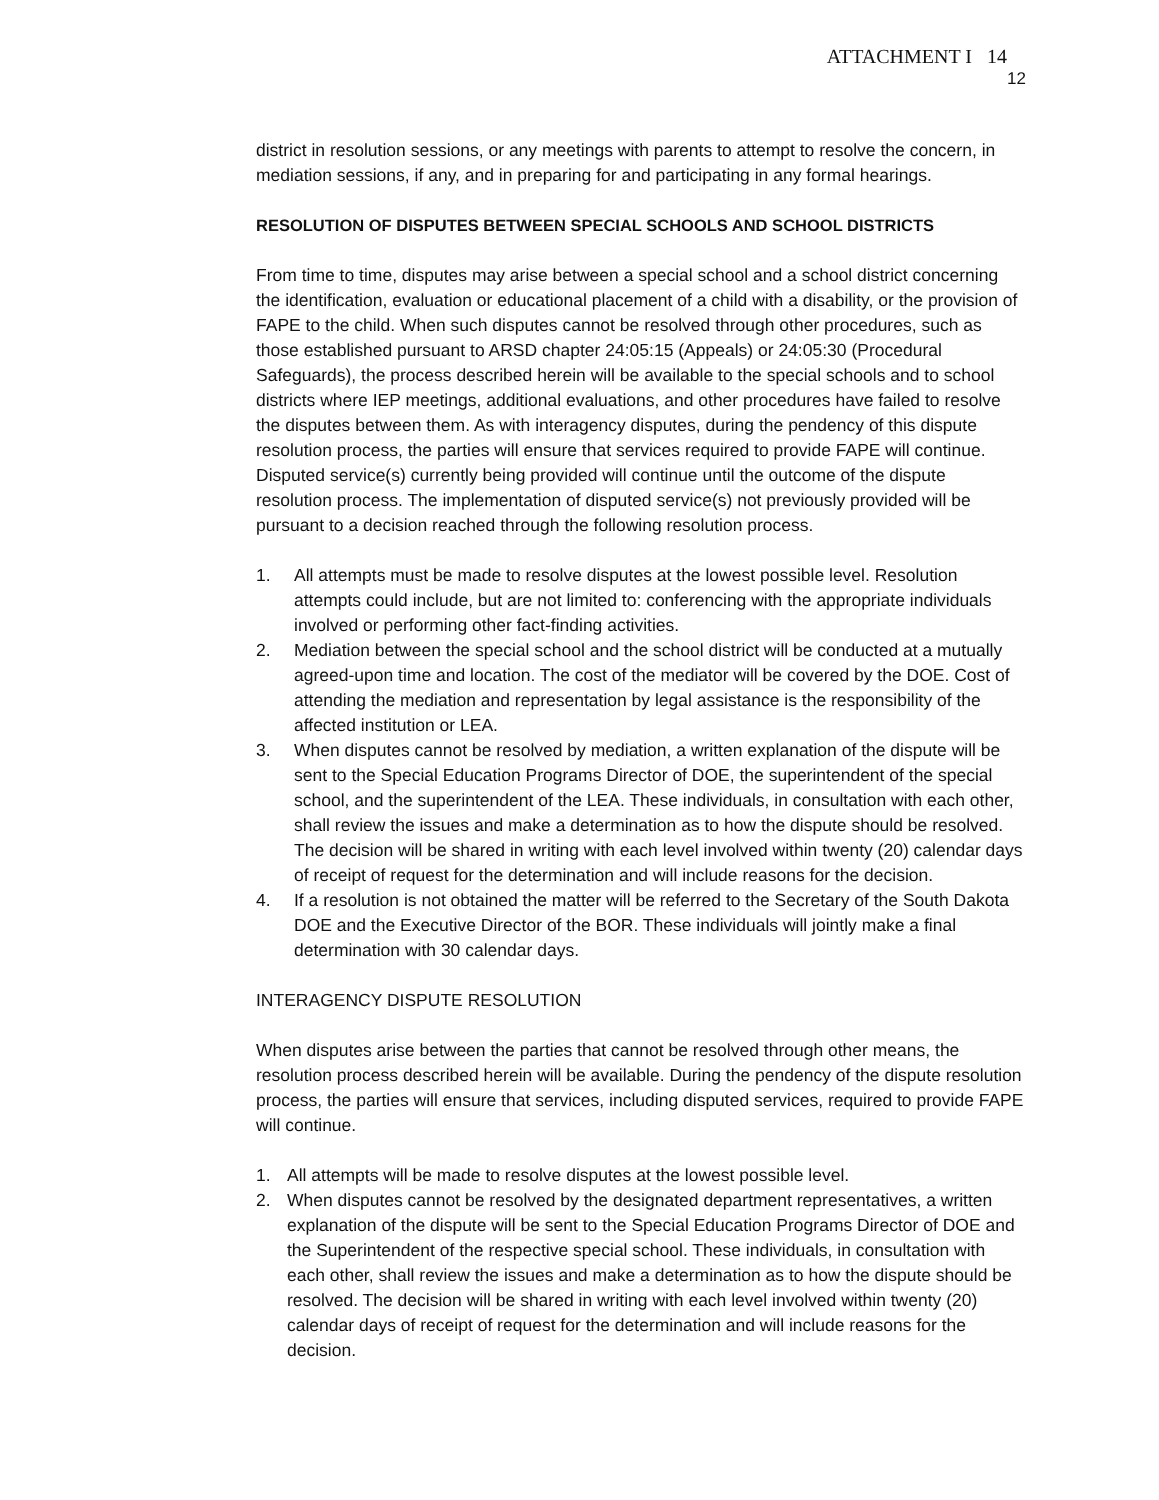ATTACHMENT I 14
12
district in resolution sessions, or any meetings with parents to attempt to resolve the concern, in mediation sessions, if any, and in preparing for and participating in any formal hearings.
RESOLUTION OF DISPUTES BETWEEN SPECIAL SCHOOLS AND SCHOOL DISTRICTS
From time to time, disputes may arise between a special school and a school district concerning the identification, evaluation or educational placement of a child with a disability, or the provision of FAPE to the child. When such disputes cannot be resolved through other procedures, such as those established pursuant to ARSD chapter 24:05:15 (Appeals) or 24:05:30 (Procedural Safeguards), the process described herein will be available to the special schools and to school districts where IEP meetings, additional evaluations, and other procedures have failed to resolve the disputes between them. As with interagency disputes, during the pendency of this dispute resolution process, the parties will ensure that services required to provide FAPE will continue. Disputed service(s) currently being provided will continue until the outcome of the dispute resolution process. The implementation of disputed service(s) not previously provided will be pursuant to a decision reached through the following resolution process.
1. All attempts must be made to resolve disputes at the lowest possible level. Resolution attempts could include, but are not limited to: conferencing with the appropriate individuals involved or performing other fact-finding activities.
2. Mediation between the special school and the school district will be conducted at a mutually agreed-upon time and location. The cost of the mediator will be covered by the DOE. Cost of attending the mediation and representation by legal assistance is the responsibility of the affected institution or LEA.
3. When disputes cannot be resolved by mediation, a written explanation of the dispute will be sent to the Special Education Programs Director of DOE, the superintendent of the special school, and the superintendent of the LEA. These individuals, in consultation with each other, shall review the issues and make a determination as to how the dispute should be resolved. The decision will be shared in writing with each level involved within twenty (20) calendar days of receipt of request for the determination and will include reasons for the decision.
4. If a resolution is not obtained the matter will be referred to the Secretary of the South Dakota DOE and the Executive Director of the BOR. These individuals will jointly make a final determination with 30 calendar days.
INTERAGENCY DISPUTE RESOLUTION
When disputes arise between the parties that cannot be resolved through other means, the resolution process described herein will be available. During the pendency of the dispute resolution process, the parties will ensure that services, including disputed services, required to provide FAPE will continue.
1. All attempts will be made to resolve disputes at the lowest possible level.
2. When disputes cannot be resolved by the designated department representatives, a written explanation of the dispute will be sent to the Special Education Programs Director of DOE and the Superintendent of the respective special school. These individuals, in consultation with each other, shall review the issues and make a determination as to how the dispute should be resolved. The decision will be shared in writing with each level involved within twenty (20) calendar days of receipt of request for the determination and will include reasons for the decision.